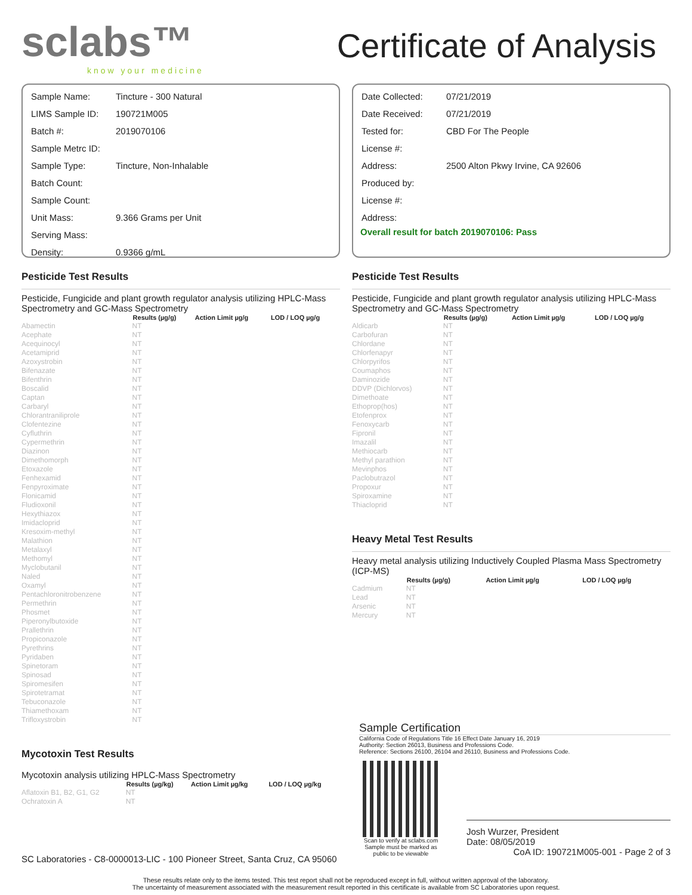sclabs™
know your medicine
Certificate of Analysis
| Sample Name: | Tincture - 300 Natural |
| LIMS Sample ID: | 190721M005 |
| Batch #: | 2019070106 |
| Sample Metrc ID: | |
| Sample Type: | Tincture, Non-Inhalable |
| Batch Count: | |
| Sample Count: | |
| Unit Mass: | 9.366 Grams per Unit |
| Serving Mass: | |
| Density: | 0.9366 g/mL |
| Date Collected: | 07/21/2019 |
| Date Received: | 07/21/2019 |
| Tested for: | CBD For The People |
| License #: | |
| Address: | 2500 Alton Pkwy Irvine, CA 92606 |
| Produced by: | |
| License #: | |
| Address: | |
Overall result for batch 2019070106: Pass
Pesticide Test Results
Pesticide, Fungicide and plant growth regulator analysis utilizing HPLC-Mass Spectrometry and GC-Mass Spectrometry
| | Results (µg/g) | Action Limit µg/g | LOD / LOQ µg/g |
| --- | --- | --- | --- |
| Abamectin | NT | | |
| Acephate | NT | | |
| Acequinocyl | NT | | |
| Acetamiprid | NT | | |
| Azoxystrobin | NT | | |
| Bifenazate | NT | | |
| Bifenthrin | NT | | |
| Boscalid | NT | | |
| Captan | NT | | |
| Carbaryl | NT | | |
| Chlorantraniliprole | NT | | |
| Clofentezine | NT | | |
| Cyfluthrin | NT | | |
| Cypermethrin | NT | | |
| Diazinon | NT | | |
| Dimethomorph | NT | | |
| Etoxazole | NT | | |
| Fenhexamid | NT | | |
| Fenpyroximate | NT | | |
| Flonicamid | NT | | |
| Fludioxonil | NT | | |
| Hexythiazox | NT | | |
| Imidacloprid | NT | | |
| Kresoxim-methyl | NT | | |
| Malathion | NT | | |
| Metalaxyl | NT | | |
| Methomyl | NT | | |
| Myclobutanil | NT | | |
| Naled | NT | | |
| Oxamyl | NT | | |
| Pentachloronitrobenzene | NT | | |
| Permethrin | NT | | |
| Phosmet | NT | | |
| Piperonylbutoxide | NT | | |
| Prallethrin | NT | | |
| Propiconazole | NT | | |
| Pyrethrins | NT | | |
| Pyridaben | NT | | |
| Spinetoram | NT | | |
| Spinosad | NT | | |
| Spiromesifen | NT | | |
| Spirotetramat | NT | | |
| Tebuconazole | NT | | |
| Thiamethoxam | NT | | |
| Trifloxystrobin | NT | | |
Mycotoxin Test Results
Mycotoxin analysis utilizing HPLC-Mass Spectrometry
| | Results (µg/kg) | Action Limit µg/kg | LOD / LOQ µg/kg |
| --- | --- | --- | --- |
| Aflatoxin B1, B2, G1, G2 | NT | | |
| Ochratoxin A | NT | | |
SC Laboratories - C8-0000013-LIC - 100 Pioneer Street, Santa Cruz, CA 95060
Pesticide Test Results
Pesticide, Fungicide and plant growth regulator analysis utilizing HPLC-Mass Spectrometry and GC-Mass Spectrometry
| | Results (µg/g) | Action Limit µg/g | LOD / LOQ µg/g |
| --- | --- | --- | --- |
| Aldicarb | NT | | |
| Carbofuran | NT | | |
| Chlordane | NT | | |
| Chlorfenapyr | NT | | |
| Chlorpyrifos | NT | | |
| Coumaphos | NT | | |
| Daminozide | NT | | |
| DDVP (Dichlorvos) | NT | | |
| Dimethoate | NT | | |
| Ethoprop(hos) | NT | | |
| Etofenprox | NT | | |
| Fenoxycarb | NT | | |
| Fipronil | NT | | |
| Imazalil | NT | | |
| Methiocarb | NT | | |
| Methyl parathion | NT | | |
| Mevinphos | NT | | |
| Paclobutrazol | NT | | |
| Propoxur | NT | | |
| Spiroxamine | NT | | |
| Thiacloprid | NT | | |
Heavy Metal Test Results
Heavy metal analysis utilizing Inductively Coupled Plasma Mass Spectrometry (ICP-MS)
| | Results (µg/g) | Action Limit µg/g | LOD / LOQ µg/g |
| --- | --- | --- | --- |
| Cadmium | NT | | |
| Lead | NT | | |
| Arsenic | NT | | |
| Mercury | NT | | |
Sample Certification
California Code of Regulations Title 16 Effect Date January 16, 2019
Authority: Section 26013, Business and Professions Code.
Reference: Sections 26100, 26104 and 26110, Business and Professions Code.
Scan to verify at sclabs.com
Sample must be marked as
public to be viewable
Josh Wurzer, President
Date: 08/05/2019
CoA ID: 190721M005-001 - Page 2 of 3
These results relate only to the items tested. This test report shall not be reproduced except in full, without written approval of the laboratory.
The uncertainty of measurement associated with the measurement result reported in this certificate is available from SC Laboratories upon request.